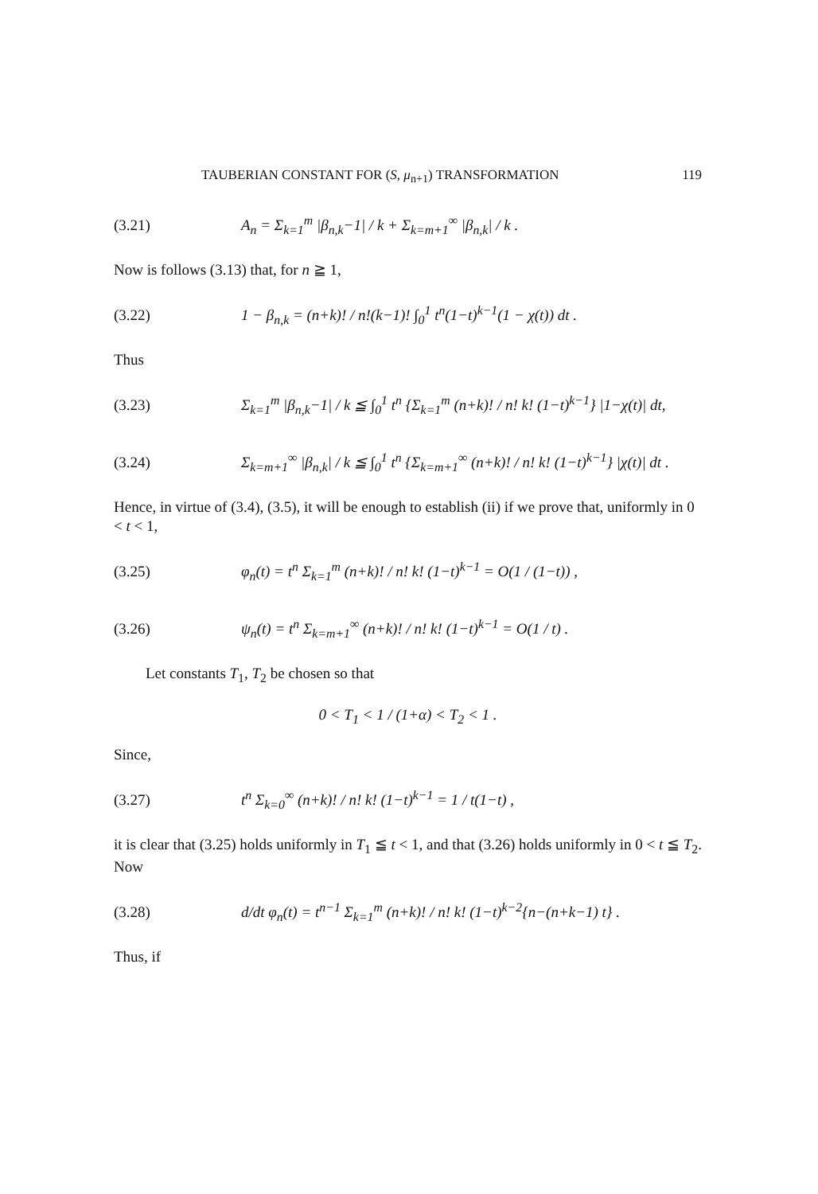TAUBERIAN CONSTANT FOR (S, μ<sub>n+1</sub>) TRANSFORMATION 119
(3.21) A<sub>n</sub> = Σ<sub>k=1</sub><sup>m</sup> |β<sub>n,k</sub>−1| / k + Σ<sub>k=m+1</sub><sup>∞</sup> |β<sub>n,k</sub>| / k .
Now is follows (3.13) that, for n ≧ 1,
(3.22) 1 − β<sub>n,k</sub> = (n+k)! / n!(k−1)! ∫<sub>0</sub><sup>1</sup> t<sup>n</sup>(1−t)<sup>k−1</sup>(1 − χ(t)) dt .
Thus
(3.23) Σ<sub>k=1</sub><sup>m</sup> |β<sub>n,k</sub>−1| / k ≦ ∫<sub>0</sub><sup>1</sup> t<sup>n</sup> {Σ<sub>k=1</sub><sup>m</sup> (n+k)! / n! k! (1−t)<sup>k−1</sup>} |1−χ(t)| dt,
(3.24) Σ<sub>k=m+1</sub><sup>∞</sup> |β<sub>n,k</sub>| / k ≦ ∫<sub>0</sub><sup>1</sup> t<sup>n</sup> {Σ<sub>k=m+1</sub><sup>∞</sup> (n+k)! / n! k! (1−t)<sup>k−1</sup>} |χ(t)| dt .
Hence, in virtue of (3.4), (3.5), it will be enough to establish (ii) if we prove that, uniformly in 0 < t < 1,
(3.25) φ<sub>n</sub>(t) = t<sup>n</sup> Σ<sub>k=1</sub><sup>m</sup> (n+k)! / n! k! (1−t)<sup>k−1</sup> = O(1 / (1−t)) ,
(3.26) ψ<sub>n</sub>(t) = t<sup>n</sup> Σ<sub>k=m+1</sub><sup>∞</sup> (n+k)! / n! k! (1−t)<sup>k−1</sup> = O(1 / t) .
Let constants T<sub>1</sub>, T<sub>2</sub> be chosen so that
0 < T<sub>1</sub> < 1 / (1+α) < T<sub>2</sub> < 1 .
Since,
(3.27) t<sup>n</sup> Σ<sub>k=0</sub><sup>∞</sup> (n+k)! / n! k! (1−t)<sup>k−1</sup> = 1 / t(1−t) ,
it is clear that (3.25) holds uniformly in T<sub>1</sub> ≦ t < 1, and that (3.26) holds uniformly in 0 < t ≦ T<sub>2</sub>. Now
(3.28) d/dt φ<sub>n</sub>(t) = t<sup>n−1</sup> Σ<sub>k=1</sub><sup>m</sup> (n+k)! / n! k! (1−t)<sup>k−2</sup>{n−(n+k−1) t} .
Thus, if